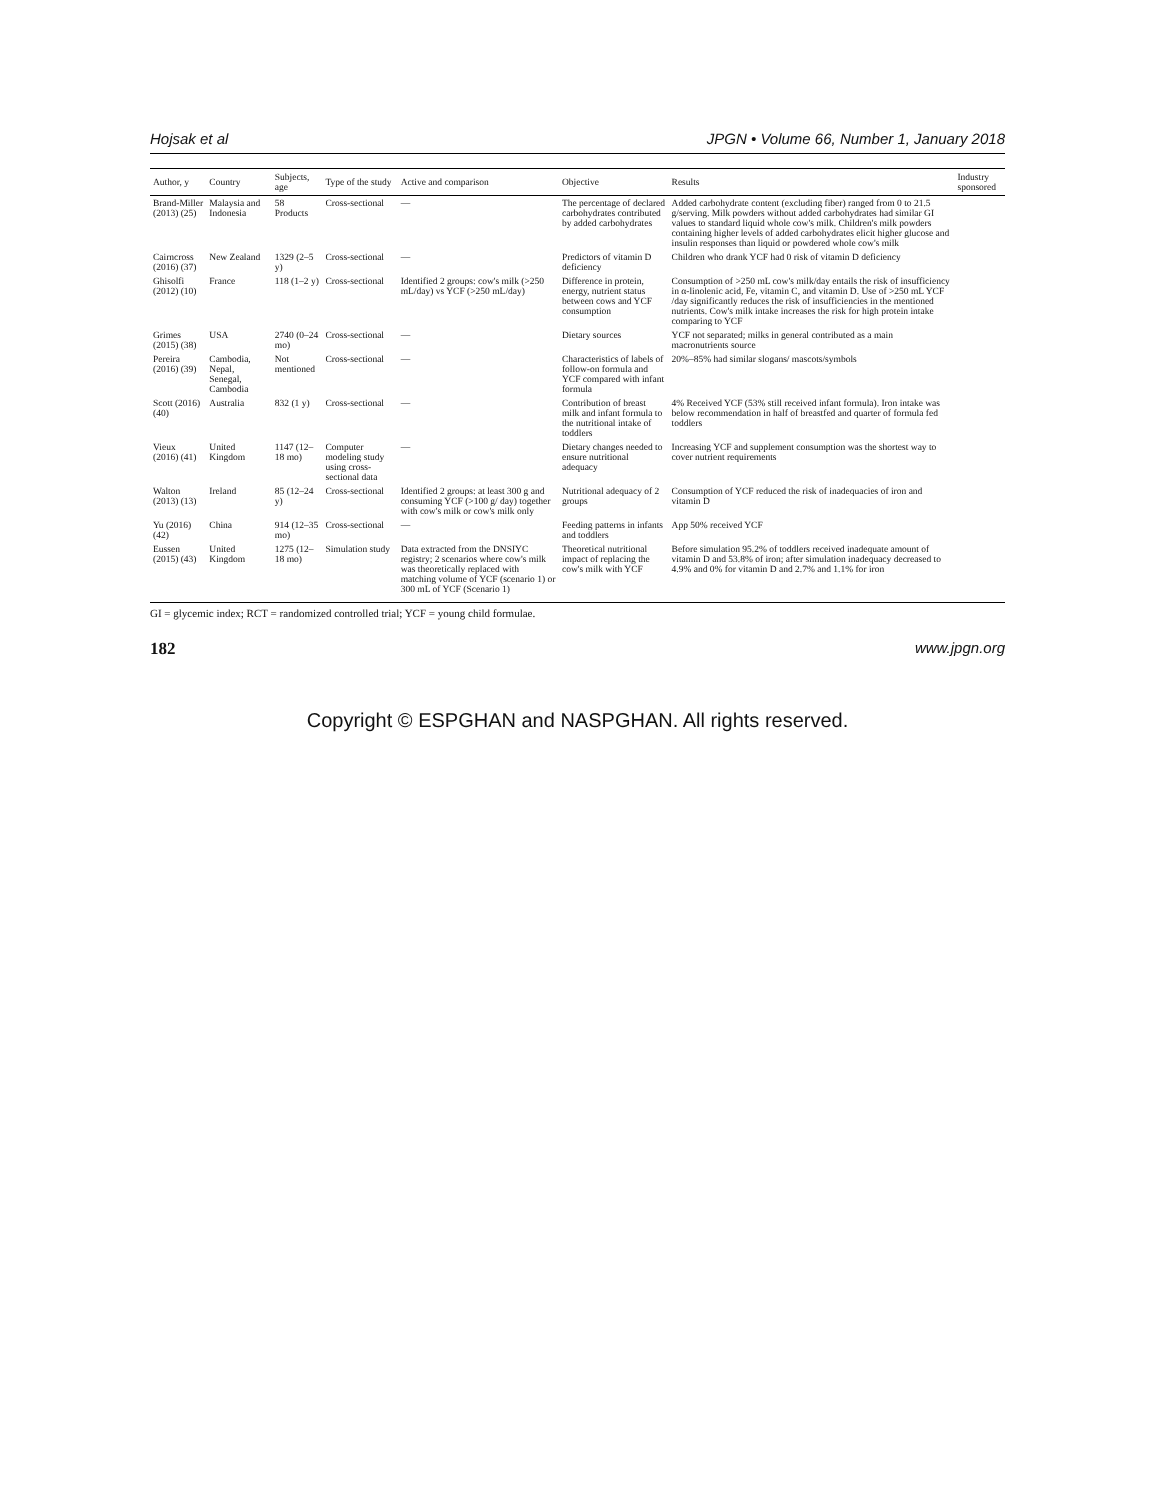Hojsak et al JPGN • Volume 66, Number 1, January 2018
| Author, y | Country | Subjects, age | Type of the study | Active and comparison | Objective | Results | Industry sponsored |
| --- | --- | --- | --- | --- | --- | --- | --- |
| Brand-Miller (2013) (25) | Malaysia and Indonesia | 58 Products | Cross-sectional | — | The percentage of declared carbohydrates contributed by added carbohydrates | Added carbohydrate content (excluding fiber) ranged from 0 to 21.5 g/serving. Milk powders without added carbohydrates had similar GI values to standard liquid whole cow's milk. Children's milk powders containing higher levels of added carbohydrates elicit higher glucose and insulin responses than liquid or powdered whole cow's milk | |
| Cairncross (2016) (37) | New Zealand | 1329 (2–5 y) | Cross-sectional | — | Predictors of vitamin D deficiency | Children who drank YCF had 0 risk of vitamin D deficiency | |
| Ghisolfi (2012) (10) | France | 118 (1–2 y) | Cross-sectional | Identified 2 groups: cow's milk (>250 mL/day) vs YCF (>250 mL/day) | Difference in protein, energy, nutrient status between cows and YCF consumption | Consumption of >250 mL cow's milk/day entails the risk of insufficiency in α-linolenic acid, Fe, vitamin C, and vitamin D. Use of >250 mL YCF /day significantly reduces the risk of insufficiencies in the mentioned nutrients. Cow's milk intake increases the risk for high protein intake comparing to YCF | |
| Grimes (2015) (38) | USA | 2740 (0–24 mo) | Cross-sectional | — | Dietary sources | YCF not separated; milks in general contributed as a main macronutrients source | |
| Pereira (2016) (39) | Cambodia, Nepal, Senegal, Cambodia | Not mentioned | Cross-sectional | — | Characteristics of labels of follow-on formula and YCF compared with infant formula | 20%–85% had similar slogans/ mascots/symbols | |
| Scott (2016) (40) | Australia | 832 (1 y) | Cross-sectional | — | Contribution of breast milk and infant formula to the nutritional intake of toddlers | 4% Received YCF (53% still received infant formula). Iron intake was below recommendation in half of breastfed and quarter of formula fed toddlers | |
| Vieux (2016) (41) | United Kingdom | 1147 (12–18 mo) | Computer modeling study using cross-sectional data | — | Dietary changes needed to ensure nutritional adequacy | Increasing YCF and supplement consumption was the shortest way to cover nutrient requirements | |
| Walton (2013) (13) | Ireland | 85 (12–24 y) | Cross-sectional | Identified 2 groups: at least 300 g and consuming YCF (>100 g/ day) together with cow's milk or cow's milk only | Nutritional adequacy of 2 groups | Consumption of YCF reduced the risk of inadequacies of iron and vitamin D | |
| Yu (2016) (42) | China | 914 (12–35 mo) | Cross-sectional | — | Feeding patterns in infants and toddlers | App 50% received YCF | |
| Eussen (2015) (43) | United Kingdom | 1275 (12–18 mo) | Simulation study | Data extracted from the DNSIYC registry; 2 scenarios where cow's milk was theoretically replaced with matching volume of YCF (scenario 1) or 300 mL of YCF (Scenario 1) | Theoretical nutritional impact of replacing the cow's milk with YCF | Before simulation 95.2% of toddlers received inadequate amount of vitamin D and 53.8% of iron; after simulation inadequacy decreased to 4.9% and 0% for vitamin D and 2.7% and 1.1% for iron | |
GI = glycemic index; RCT = randomized controlled trial; YCF = young child formulae.
182 www.jpgn.org
Copyright © ESPGHAN and NASPGHAN. All rights reserved.